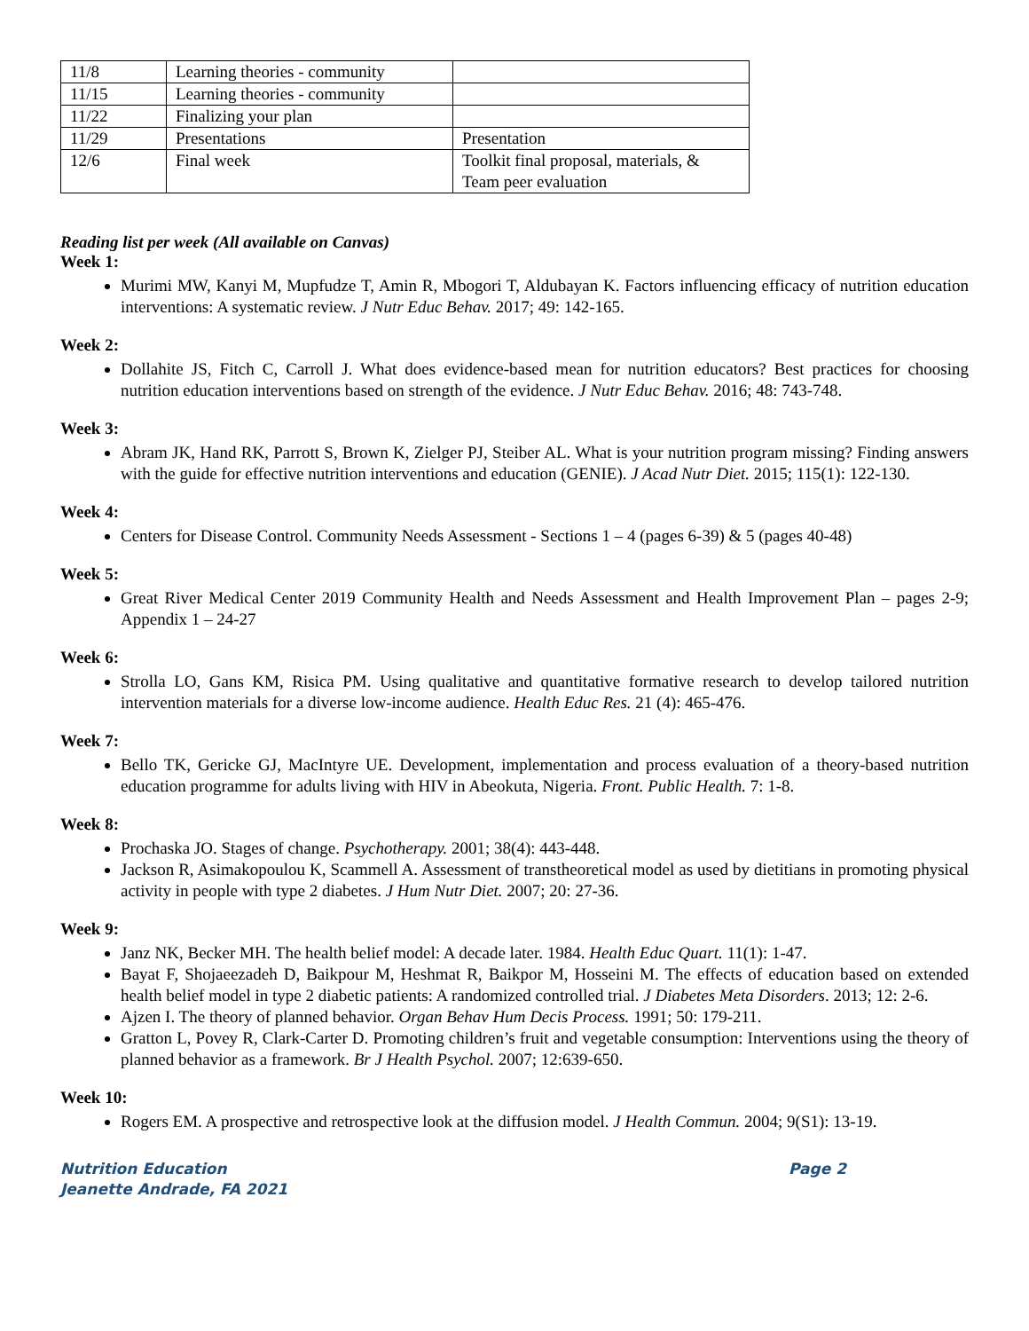| 11/8 | Learning theories - community | |
| 11/15 | Learning theories - community | |
| 11/22 | Finalizing your plan | |
| 11/29 | Presentations | Presentation |
| 12/6 | Final week | Toolkit final proposal, materials, & Team peer evaluation |
Reading list per week (All available on Canvas)
Week 1:
Murimi MW, Kanyi M, Mupfudze T, Amin R, Mbogori T, Aldubayan K. Factors influencing efficacy of nutrition education interventions: A systematic review. J Nutr Educ Behav. 2017; 49: 142-165.
Week 2:
Dollahite JS, Fitch C, Carroll J. What does evidence-based mean for nutrition educators? Best practices for choosing nutrition education interventions based on strength of the evidence. J Nutr Educ Behav. 2016; 48: 743-748.
Week 3:
Abram JK, Hand RK, Parrott S, Brown K, Zielger PJ, Steiber AL. What is your nutrition program missing? Finding answers with the guide for effective nutrition interventions and education (GENIE). J Acad Nutr Diet. 2015; 115(1): 122-130.
Week 4:
Centers for Disease Control. Community Needs Assessment - Sections 1 – 4 (pages 6-39) & 5 (pages 40-48)
Week 5:
Great River Medical Center 2019 Community Health and Needs Assessment and Health Improvement Plan – pages 2-9; Appendix 1 – 24-27
Week 6:
Strolla LO, Gans KM, Risica PM. Using qualitative and quantitative formative research to develop tailored nutrition intervention materials for a diverse low-income audience. Health Educ Res. 21 (4): 465-476.
Week 7:
Bello TK, Gericke GJ, MacIntyre UE. Development, implementation and process evaluation of a theory-based nutrition education programme for adults living with HIV in Abeokuta, Nigeria. Front. Public Health. 7: 1-8.
Week 8:
Prochaska JO. Stages of change. Psychotherapy. 2001; 38(4): 443-448.
Jackson R, Asimakopoulou K, Scammell A. Assessment of transtheoretical model as used by dietitians in promoting physical activity in people with type 2 diabetes. J Hum Nutr Diet. 2007; 20: 27-36.
Week 9:
Janz NK, Becker MH. The health belief model: A decade later. 1984. Health Educ Quart. 11(1): 1-47.
Bayat F, Shojaeezadeh D, Baikpour M, Heshmat R, Baikpor M, Hosseini M. The effects of education based on extended health belief model in type 2 diabetic patients: A randomized controlled trial. J Diabetes Meta Disorders. 2013; 12: 2-6.
Ajzen I. The theory of planned behavior. Organ Behav Hum Decis Process. 1991; 50: 179-211.
Gratton L, Povey R, Clark-Carter D. Promoting children’s fruit and vegetable consumption: Interventions using the theory of planned behavior as a framework. Br J Health Psychol. 2007; 12:639-650.
Week 10:
Rogers EM. A prospective and retrospective look at the diffusion model. J Health Commun. 2004; 9(S1): 13-19.
Nutrition Education
Jeanette Andrade, FA 2021
Page 2